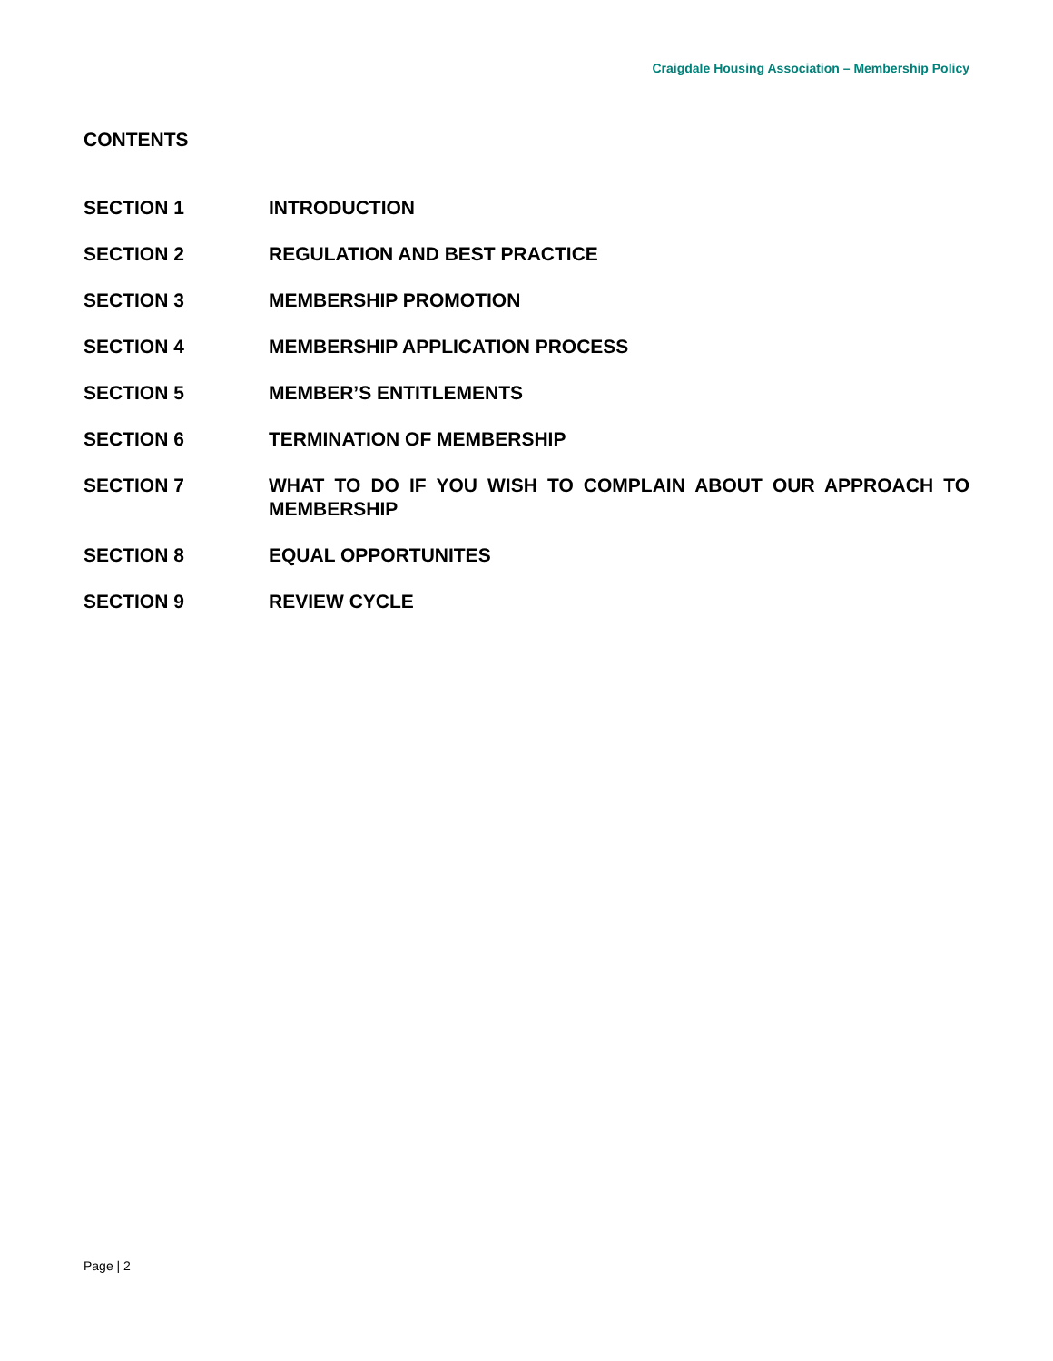Craigdale Housing Association – Membership Policy
CONTENTS
SECTION 1 INTRODUCTION
SECTION 2 REGULATION AND BEST PRACTICE
SECTION 3 MEMBERSHIP PROMOTION
SECTION 4 MEMBERSHIP APPLICATION PROCESS
SECTION 5 MEMBER’S ENTITLEMENTS
SECTION 6 TERMINATION OF MEMBERSHIP
SECTION 7 WHAT TO DO IF YOU WISH TO COMPLAIN ABOUT OUR APPROACH TO MEMBERSHIP
SECTION 8 EQUAL OPPORTUNITES
SECTION 9 REVIEW CYCLE
Page | 2